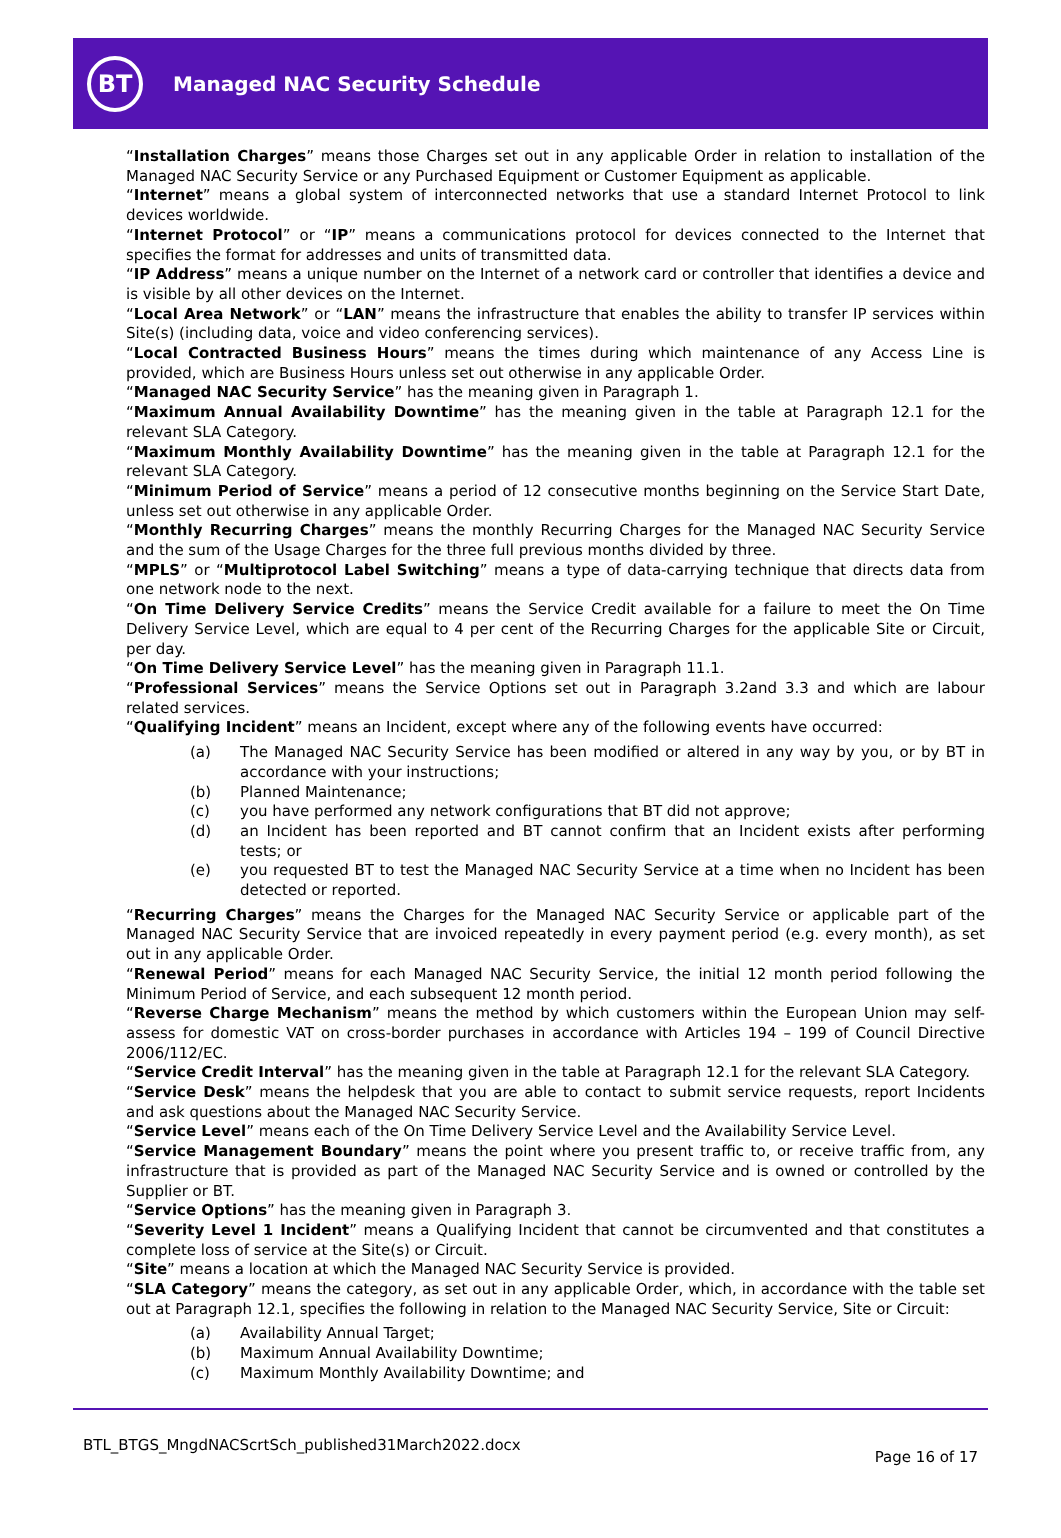BT
Managed NAC Security Schedule
“Installation Charges” means those Charges set out in any applicable Order in relation to installation of the Managed NAC Security Service or any Purchased Equipment or Customer Equipment as applicable.
“Internet” means a global system of interconnected networks that use a standard Internet Protocol to link devices worldwide.
“Internet Protocol” or “IP” means a communications protocol for devices connected to the Internet that specifies the format for addresses and units of transmitted data.
“IP Address” means a unique number on the Internet of a network card or controller that identifies a device and is visible by all other devices on the Internet.
“Local Area Network” or “LAN” means the infrastructure that enables the ability to transfer IP services within Site(s) (including data, voice and video conferencing services).
“Local Contracted Business Hours” means the times during which maintenance of any Access Line is provided, which are Business Hours unless set out otherwise in any applicable Order.
“Managed NAC Security Service” has the meaning given in Paragraph 1.
“Maximum Annual Availability Downtime” has the meaning given in the table at Paragraph 12.1 for the relevant SLA Category.
“Maximum Monthly Availability Downtime” has the meaning given in the table at Paragraph 12.1 for the relevant SLA Category.
“Minimum Period of Service” means a period of 12 consecutive months beginning on the Service Start Date, unless set out otherwise in any applicable Order.
“Monthly Recurring Charges” means the monthly Recurring Charges for the Managed NAC Security Service and the sum of the Usage Charges for the three full previous months divided by three.
“MPLS” or “Multiprotocol Label Switching” means a type of data-carrying technique that directs data from one network node to the next.
“On Time Delivery Service Credits” means the Service Credit available for a failure to meet the On Time Delivery Service Level, which are equal to 4 per cent of the Recurring Charges for the applicable Site or Circuit, per day.
“On Time Delivery Service Level” has the meaning given in Paragraph 11.1.
“Professional Services” means the Service Options set out in Paragraph 3.2and 3.3 and which are labour related services.
“Qualifying Incident” means an Incident, except where any of the following events have occurred:
(a) The Managed NAC Security Service has been modified or altered in any way by you, or by BT in accordance with your instructions;
(b) Planned Maintenance;
(c) you have performed any network configurations that BT did not approve;
(d) an Incident has been reported and BT cannot confirm that an Incident exists after performing tests; or
(e) you requested BT to test the Managed NAC Security Service at a time when no Incident has been detected or reported.
“Recurring Charges” means the Charges for the Managed NAC Security Service or applicable part of the Managed NAC Security Service that are invoiced repeatedly in every payment period (e.g. every month), as set out in any applicable Order.
“Renewal Period” means for each Managed NAC Security Service, the initial 12 month period following the Minimum Period of Service, and each subsequent 12 month period.
“Reverse Charge Mechanism” means the method by which customers within the European Union may self-assess for domestic VAT on cross-border purchases in accordance with Articles 194 – 199 of Council Directive 2006/112/EC.
“Service Credit Interval” has the meaning given in the table at Paragraph 12.1 for the relevant SLA Category.
“Service Desk” means the helpdesk that you are able to contact to submit service requests, report Incidents and ask questions about the Managed NAC Security Service.
“Service Level” means each of the On Time Delivery Service Level and the Availability Service Level.
“Service Management Boundary” means the point where you present traffic to, or receive traffic from, any infrastructure that is provided as part of the Managed NAC Security Service and is owned or controlled by the Supplier or BT.
“Service Options” has the meaning given in Paragraph 3.
“Severity Level 1 Incident” means a Qualifying Incident that cannot be circumvented and that constitutes a complete loss of service at the Site(s) or Circuit.
“Site” means a location at which the Managed NAC Security Service is provided.
“SLA Category” means the category, as set out in any applicable Order, which, in accordance with the table set out at Paragraph 12.1, specifies the following in relation to the Managed NAC Security Service, Site or Circuit:
(a) Availability Annual Target;
(b) Maximum Annual Availability Downtime;
(c) Maximum Monthly Availability Downtime; and
BTL_BTGS_MngdNACScrtSch_published31March2022.docx
Page 16 of 17